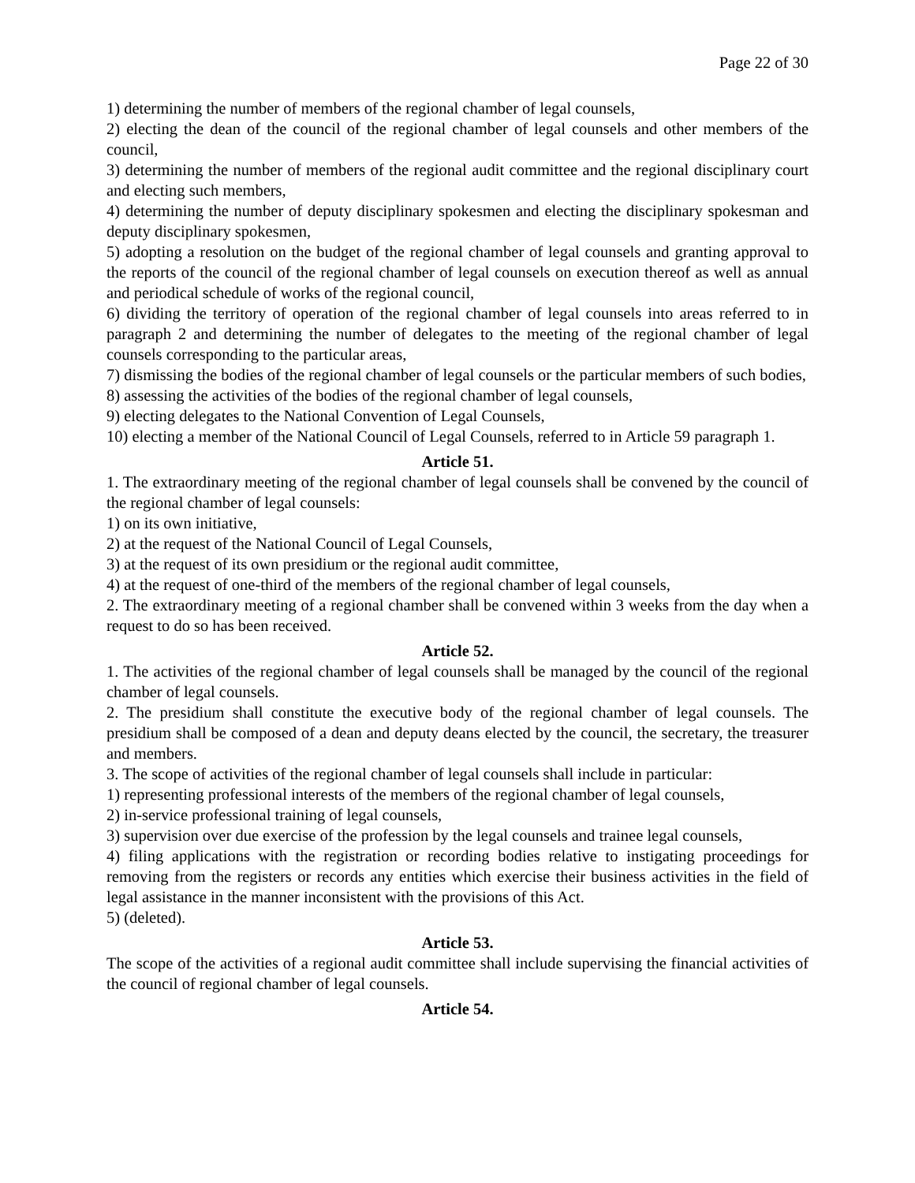Page 22 of 30
1) determining the number of members of the regional chamber of legal counsels,
2) electing the dean of the council of the regional chamber of legal counsels and other members of the council,
3) determining the number of members of the regional audit committee and the regional disciplinary court and electing such members,
4) determining the number of deputy disciplinary spokesmen and electing the disciplinary spokesman and deputy disciplinary spokesmen,
5) adopting a resolution on the budget of the regional chamber of legal counsels and granting approval to the reports of the council of the regional chamber of legal counsels on execution thereof as well as annual and periodical schedule of works of the regional council,
6) dividing the territory of operation of the regional chamber of legal counsels into areas referred to in paragraph 2 and determining the number of delegates to the meeting of the regional chamber of legal counsels corresponding to the particular areas,
7) dismissing the bodies of the regional chamber of legal counsels or the particular members of such bodies,
8) assessing the activities of the bodies of the regional chamber of legal counsels,
9) electing delegates to the National Convention of Legal Counsels,
10) electing a member of the National Council of Legal Counsels, referred to in Article 59 paragraph 1.
Article 51.
1. The extraordinary meeting of the regional chamber of legal counsels shall be convened by the council of the regional chamber of legal counsels:
1) on its own initiative,
2) at the request of the National Council of Legal Counsels,
3) at the request of its own presidium or the regional audit committee,
4) at the request of one-third of the members of the regional chamber of legal counsels,
2. The extraordinary meeting of a regional chamber shall be convened within 3 weeks from the day when a request to do so has been received.
Article 52.
1. The activities of the regional chamber of legal counsels shall be managed by the council of the regional chamber of legal counsels.
2. The presidium shall constitute the executive body of the regional chamber of legal counsels. The presidium shall be composed of a dean and deputy deans elected by the council, the secretary, the treasurer and members.
3. The scope of activities of the regional chamber of legal counsels shall include in particular:
1) representing professional interests of the members of the regional chamber of legal counsels,
2) in-service professional training of legal counsels,
3) supervision over due exercise of the profession by the legal counsels and trainee legal counsels,
4) filing applications with the registration or recording bodies relative to instigating proceedings for removing from the registers or records any entities which exercise their business activities in the field of legal assistance in the manner inconsistent with the provisions of this Act.
5) (deleted).
Article 53.
The scope of the activities of a regional audit committee shall include supervising the financial activities of the council of regional chamber of legal counsels.
Article 54.